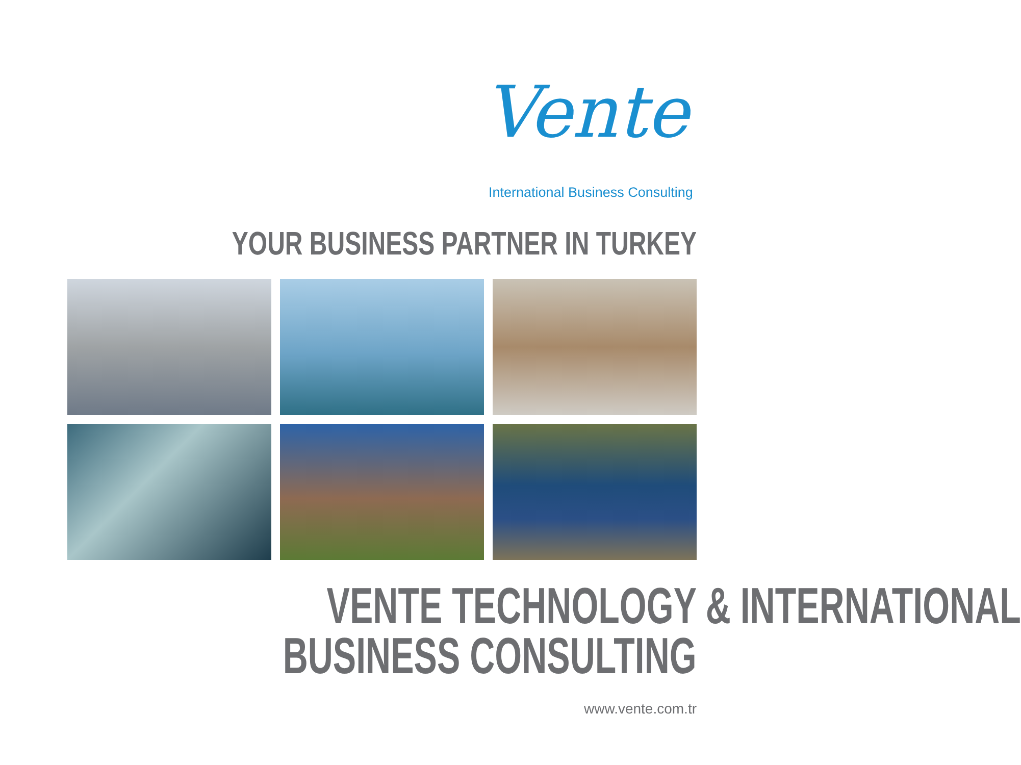Vente
International Business Consulting
YOUR BUSINESS PARTNER IN TURKEY
VENTE TECHNOLOGY & INTERNATIONAL
BUSINESS CONSULTING
www.vente.com.tr